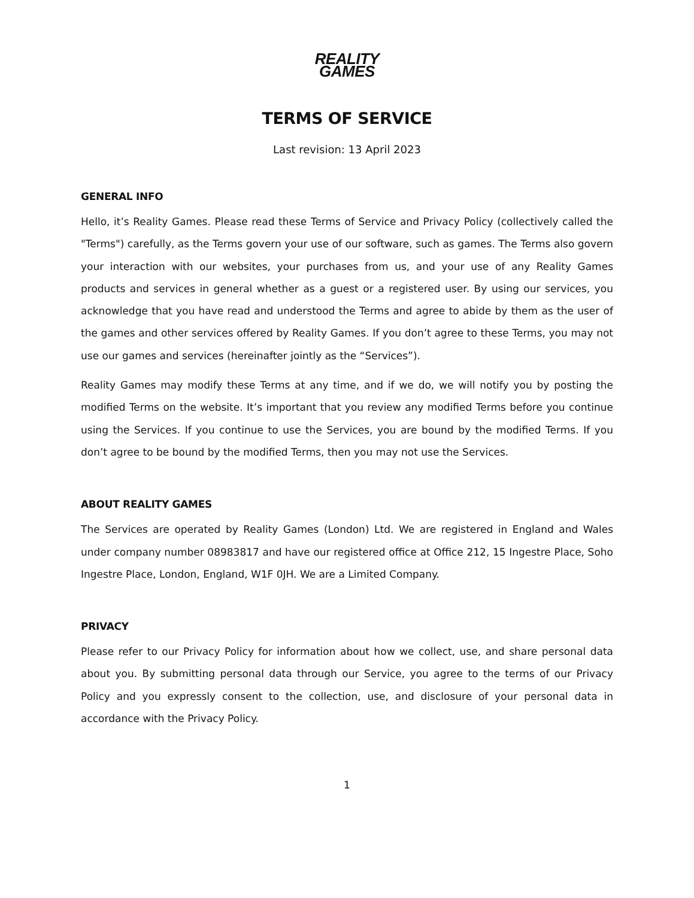REALITY
GAMES
TERMS OF SERVICE
Last revision: 13 April 2023
GENERAL INFO
Hello, it’s Reality Games. Please read these Terms of Service and Privacy Policy (collectively called the "Terms") carefully, as the Terms govern your use of our software, such as games. The Terms also govern your interaction with our websites, your purchases from us, and your use of any Reality Games products and services in general whether as a guest or a registered user. By using our services, you acknowledge that you have read and understood the Terms and agree to abide by them as the user of the games and other services offered by Reality Games. If you don’t agree to these Terms, you may not use our games and services (hereinafter jointly as the “Services”).
Reality Games may modify these Terms at any time, and if we do, we will notify you by posting the modified Terms on the website. It’s important that you review any modified Terms before you continue using the Services. If you continue to use the Services, you are bound by the modified Terms. If you don’t agree to be bound by the modified Terms, then you may not use the Services.
ABOUT REALITY GAMES
The Services are operated by Reality Games (London) Ltd. We are registered in England and Wales under company number 08983817 and have our registered office at Office 212, 15 Ingestre Place, Soho Ingestre Place, London, England, W1F 0JH. We are a Limited Company.
PRIVACY
Please refer to our Privacy Policy for information about how we collect, use, and share personal data about you. By submitting personal data through our Service, you agree to the terms of our Privacy Policy and you expressly consent to the collection, use, and disclosure of your personal data in accordance with the Privacy Policy.
1